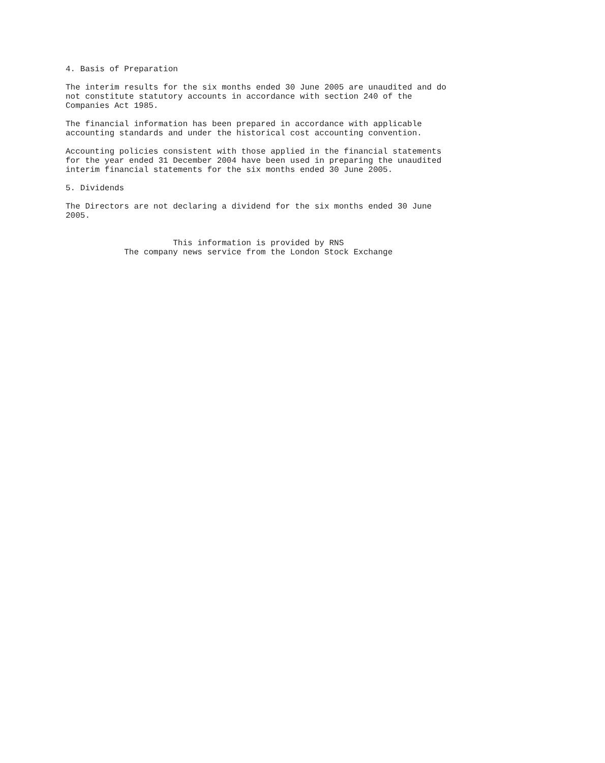4. Basis of Preparation

The interim results for the six months ended 30 June 2005 are unaudited and do
not constitute statutory accounts in accordance with section 240 of the
Companies Act 1985.

The financial information has been prepared in accordance with applicable
accounting standards and under the historical cost accounting convention.

Accounting policies consistent with those applied in the financial statements
for the year ended 31 December 2004 have been used in preparing the unaudited
interim financial statements for the six months ended 30 June 2005.

5. Dividends

The Directors are not declaring a dividend for the six months ended 30 June
2005.


                      This information is provided by RNS
            The company news service from the London Stock Exchange